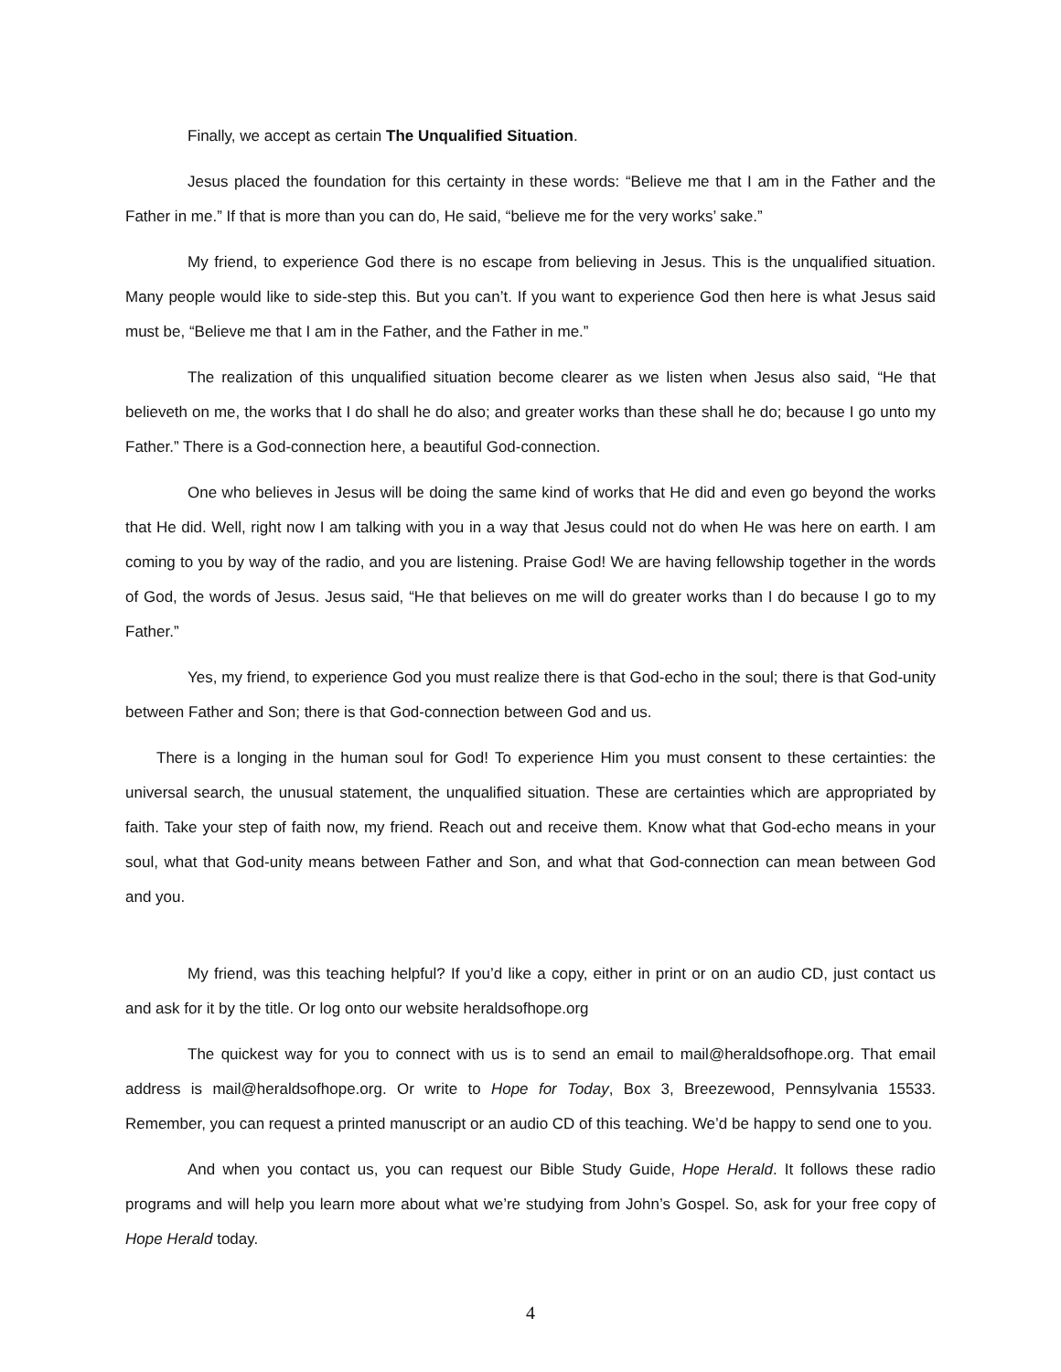Finally, we accept as certain The Unqualified Situation.
Jesus placed the foundation for this certainty in these words: “Believe me that I am in the Father and the Father in me.” If that is more than you can do, He said, “believe me for the very works’ sake.”
My friend, to experience God there is no escape from believing in Jesus. This is the unqualified situation. Many people would like to side-step this. But you can’t. If you want to experience God then here is what Jesus said must be, “Believe me that I am in the Father, and the Father in me.”
The realization of this unqualified situation become clearer as we listen when Jesus also said, “He that believeth on me, the works that I do shall he do also; and greater works than these shall he do; because I go unto my Father.” There is a God-connection here, a beautiful God-connection.
One who believes in Jesus will be doing the same kind of works that He did and even go beyond the works that He did. Well, right now I am talking with you in a way that Jesus could not do when He was here on earth. I am coming to you by way of the radio, and you are listening. Praise God! We are having fellowship together in the words of God, the words of Jesus. Jesus said, “He that believes on me will do greater works than I do because I go to my Father.”
Yes, my friend, to experience God you must realize there is that God-echo in the soul; there is that God-unity between Father and Son; there is that God-connection between God and us.
There is a longing in the human soul for God! To experience Him you must consent to these certainties: the universal search, the unusual statement, the unqualified situation. These are certainties which are appropriated by faith. Take your step of faith now, my friend. Reach out and receive them. Know what that God-echo means in your soul, what that God-unity means between Father and Son, and what that God-connection can mean between God and you.
My friend, was this teaching helpful? If you’d like a copy, either in print or on an audio CD, just contact us and ask for it by the title. Or log onto our website heraldsofhope.org
The quickest way for you to connect with us is to send an email to mail@heraldsofhope.org. That email address is mail@heraldsofhope.org. Or write to Hope for Today, Box 3, Breezewood, Pennsylvania 15533. Remember, you can request a printed manuscript or an audio CD of this teaching. We’d be happy to send one to you.
And when you contact us, you can request our Bible Study Guide, Hope Herald. It follows these radio programs and will help you learn more about what we’re studying from John’s Gospel. So, ask for your free copy of Hope Herald today.
4